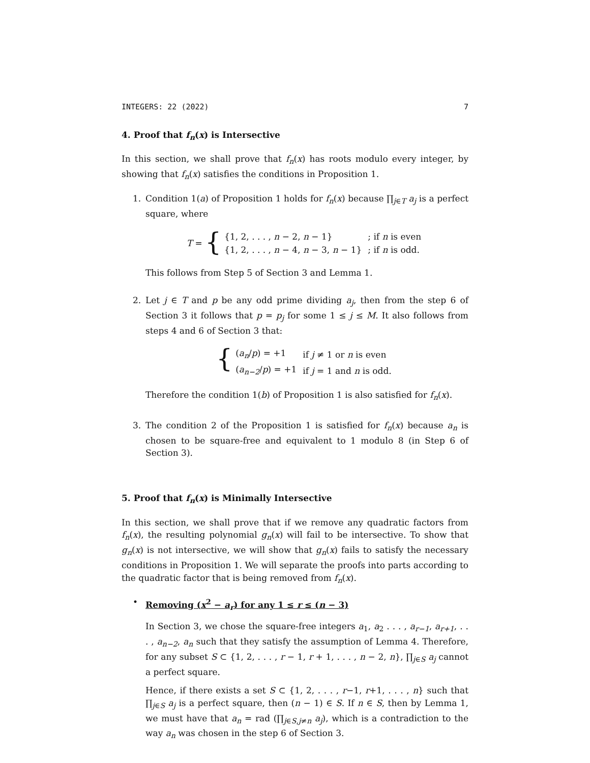INTEGERS: 22 (2022) 7
4. Proof that f<sub>n</sub>(x) is Intersective
In this section, we shall prove that f<sub>n</sub>(x) has roots modulo every integer, by showing that f<sub>n</sub>(x) satisfies the conditions in Proposition 1.
1. Condition 1(a) of Proposition 1 holds for f<sub>n</sub>(x) because ∏<sub>j∈T</sub> a<sub>j</sub> is a perfect square, where
T = {
| {1, 2, . . . , n − 2, n − 1} | ; if n is even |
| {1, 2, . . . , n − 4, n − 3, n − 1} | ; if n is odd. |
This follows from Step 5 of Section 3 and Lemma 1.
2. Let j ∈ T and p be any odd prime dividing a<sub>j</sub>, then from the step 6 of Section 3 it follows that p = p<sub>j</sub> for some 1 ≤ j ≤ M. It also follows from steps 4 and 6 of Section 3 that:
{
| ( a<sub>n</sub> / p ) = +1 | if j ≠ 1 or n is even |
| ( a<sub>n−2</sub> / p ) = +1 | if j = 1 and n is odd. |
Therefore the condition 1(b) of Proposition 1 is also satisfied for f<sub>n</sub>(x).
3. The condition 2 of the Proposition 1 is satisfied for f<sub>n</sub>(x) because a<sub>n</sub> is chosen to be square-free and equivalent to 1 modulo 8 (in Step 6 of Section 3).
5. Proof that f<sub>n</sub>(x) is Minimally Intersective
In this section, we shall prove that if we remove any quadratic factors from f<sub>n</sub>(x), the resulting polynomial g<sub>n</sub>(x) will fail to be intersective. To show that g<sub>n</sub>(x) is not intersective, we will show that g<sub>n</sub>(x) fails to satisfy the necessary conditions in Proposition 1. We will separate the proofs into parts according to the quadratic factor that is being removed from f<sub>n</sub>(x).
• Removing (x<sup>2</sup> − a<sub>r</sub>) for any 1 ≤ r ≤ (n − 3)
In Section 3, we chose the square-free integers a<sub>1</sub>, a<sub>2</sub> . . . , a<sub>r−1</sub>, a<sub>r+1</sub>, . . . , a<sub>n−2</sub>, a<sub>n</sub> such that they satisfy the assumption of Lemma 4. Therefore, for any subset S ⊂ {1, 2, . . . , r − 1, r + 1, . . . , n − 2, n}, ∏<sub>j∈S</sub> a<sub>j</sub> cannot a perfect square.
Hence, if there exists a set S ⊂ {1, 2, . . . , r−1, r+1, . . . , n} such that ∏<sub>j∈S</sub> a<sub>j</sub> is a perfect square, then (n − 1) ∈ S. If n ∈ S, then by Lemma 1, we must have that a<sub>n</sub> = rad (∏<sub>j∈S,j≠n</sub> a<sub>j</sub>), which is a contradiction to the way a<sub>n</sub> was chosen in the step 6 of Section 3.